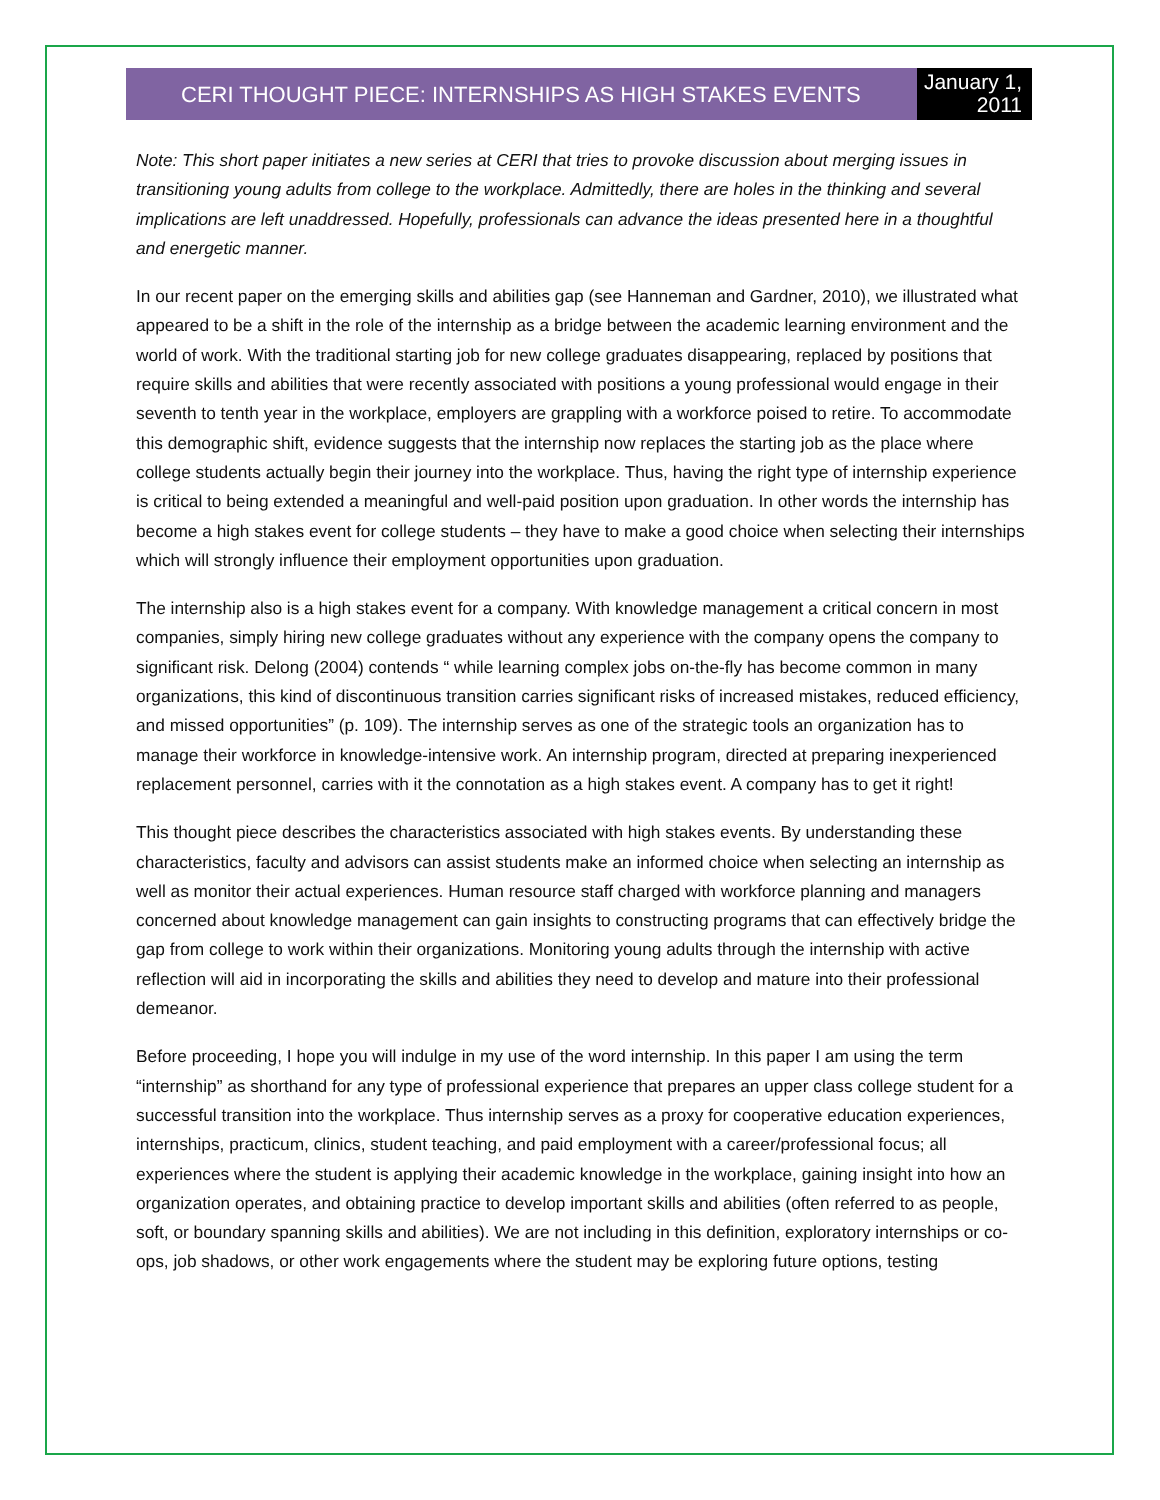CERI THOUGHT PIECE: INTERNSHIPS AS HIGH STAKES EVENTS
January 1, 2011
Note: This short paper initiates a new series at CERI that tries to provoke discussion about merging issues in transitioning young adults from college to the workplace. Admittedly, there are holes in the thinking and several implications are left unaddressed. Hopefully, professionals can advance the ideas presented here in a thoughtful and energetic manner.
In our recent paper on the emerging skills and abilities gap (see Hanneman and Gardner, 2010), we illustrated what appeared to be a shift in the role of the internship as a bridge between the academic learning environment and the world of work. With the traditional starting job for new college graduates disappearing, replaced by positions that require skills and abilities that were recently associated with positions a young professional would engage in their seventh to tenth year in the workplace, employers are grappling with a workforce poised to retire. To accommodate this demographic shift, evidence suggests that the internship now replaces the starting job as the place where college students actually begin their journey into the workplace. Thus, having the right type of internship experience is critical to being extended a meaningful and well-paid position upon graduation. In other words the internship has become a high stakes event for college students – they have to make a good choice when selecting their internships which will strongly influence their employment opportunities upon graduation.
The internship also is a high stakes event for a company. With knowledge management a critical concern in most companies, simply hiring new college graduates without any experience with the company opens the company to significant risk. Delong (2004) contends “ while learning complex jobs on-the-fly has become common in many organizations, this kind of discontinuous transition carries significant risks of increased mistakes, reduced efficiency, and missed opportunities” (p. 109). The internship serves as one of the strategic tools an organization has to manage their workforce in knowledge-intensive work. An internship program, directed at preparing inexperienced replacement personnel, carries with it the connotation as a high stakes event. A company has to get it right!
This thought piece describes the characteristics associated with high stakes events. By understanding these characteristics, faculty and advisors can assist students make an informed choice when selecting an internship as well as monitor their actual experiences. Human resource staff charged with workforce planning and managers concerned about knowledge management can gain insights to constructing programs that can effectively bridge the gap from college to work within their organizations. Monitoring young adults through the internship with active reflection will aid in incorporating the skills and abilities they need to develop and mature into their professional demeanor.
Before proceeding, I hope you will indulge in my use of the word internship. In this paper I am using the term “internship” as shorthand for any type of professional experience that prepares an upper class college student for a successful transition into the workplace. Thus internship serves as a proxy for cooperative education experiences, internships, practicum, clinics, student teaching, and paid employment with a career/professional focus; all experiences where the student is applying their academic knowledge in the workplace, gaining insight into how an organization operates, and obtaining practice to develop important skills and abilities (often referred to as people, soft, or boundary spanning skills and abilities). We are not including in this definition, exploratory internships or co-ops, job shadows, or other work engagements where the student may be exploring future options, testing